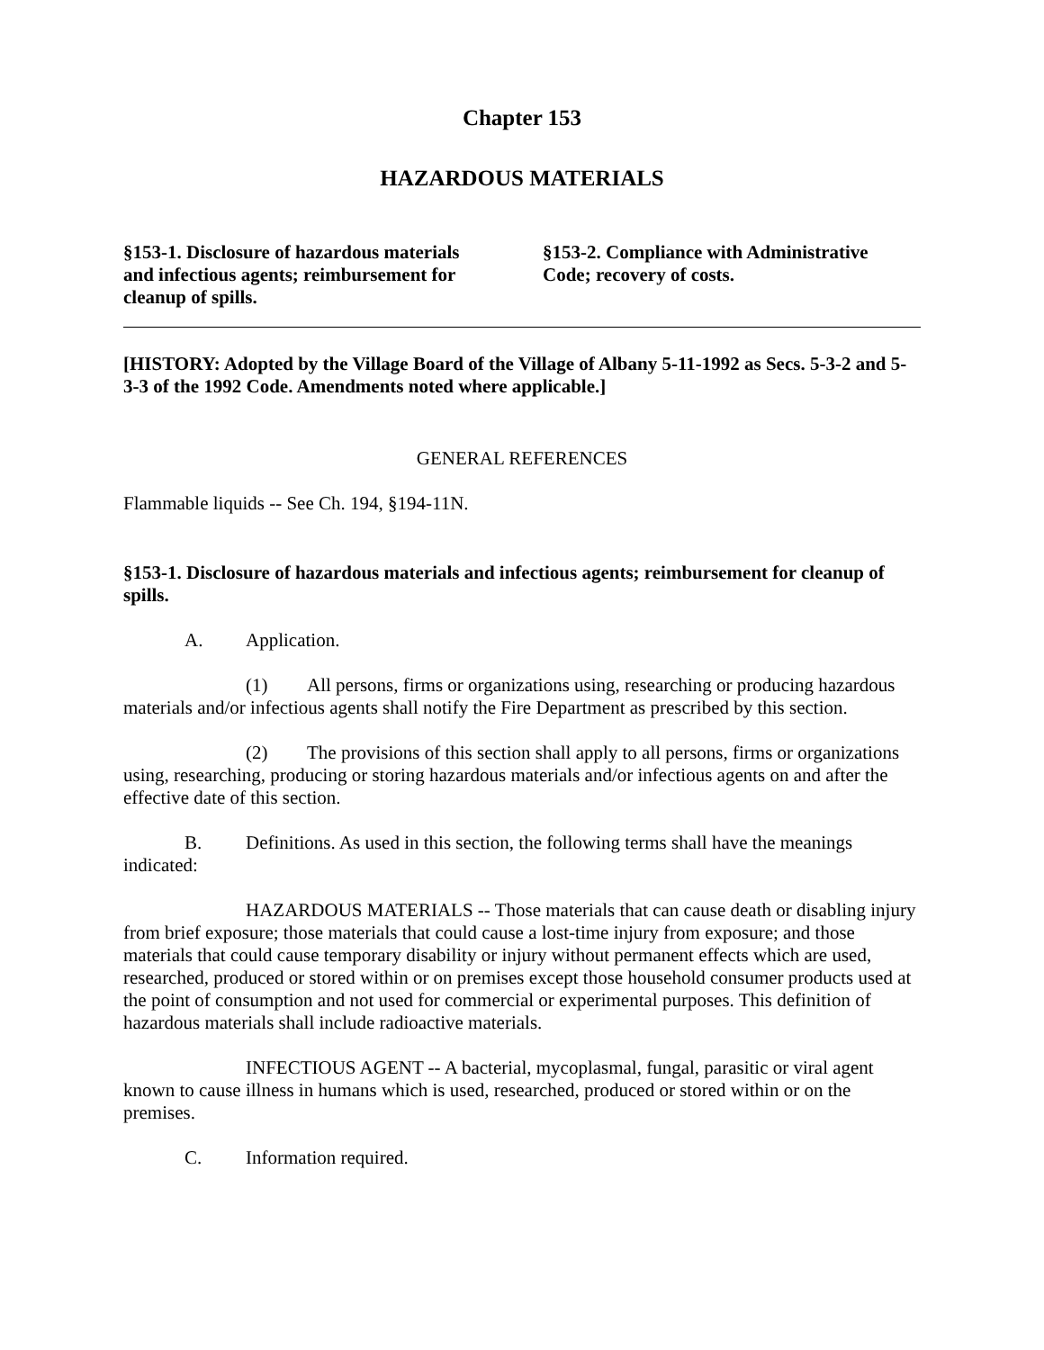Chapter 153
HAZARDOUS MATERIALS
§153-1. Disclosure of hazardous materials and infectious agents; reimbursement for cleanup of spills.
§153-2. Compliance with Administrative Code; recovery of costs.
[HISTORY: Adopted by the Village Board of the Village of Albany 5-11-1992 as Secs. 5-3-2 and 5-3-3 of the 1992 Code. Amendments noted where applicable.]
GENERAL REFERENCES
Flammable liquids -- See Ch. 194, §194-11N.
§153-1. Disclosure of hazardous materials and infectious agents; reimbursement for cleanup of spills.
A. Application.
(1) All persons, firms or organizations using, researching or producing hazardous materials and/or infectious agents shall notify the Fire Department as prescribed by this section.
(2) The provisions of this section shall apply to all persons, firms or organizations using, researching, producing or storing hazardous materials and/or infectious agents on and after the effective date of this section.
B. Definitions. As used in this section, the following terms shall have the meanings indicated:
HAZARDOUS MATERIALS -- Those materials that can cause death or disabling injury from brief exposure; those materials that could cause a lost-time injury from exposure; and those materials that could cause temporary disability or injury without permanent effects which are used, researched, produced or stored within or on premises except those household consumer products used at the point of consumption and not used for commercial or experimental purposes. This definition of hazardous materials shall include radioactive materials.
INFECTIOUS AGENT -- A bacterial, mycoplasmal, fungal, parasitic or viral agent known to cause illness in humans which is used, researched, produced or stored within or on the premises.
C. Information required.